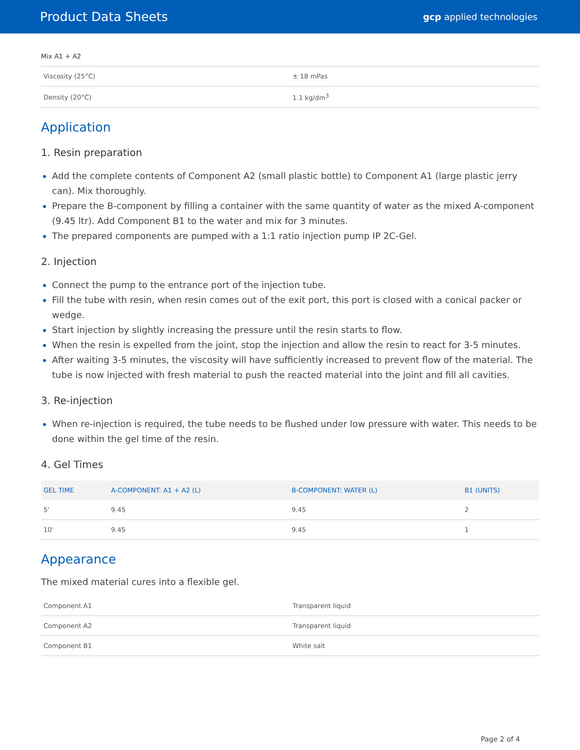Product Data Sheets gcp applied technologies
Mix A1 + A2
| Viscosity (25°C) | ± 18 mPas |
| Density (20°C) | 1.1 kg/dm<sup>3</sup> |
Application
1. Resin preparation
Add the complete contents of Component A2 (small plastic bottle) to Component A1 (large plastic jerry can). Mix thoroughly.
Prepare the B-component by filling a container with the same quantity of water as the mixed A-component (9.45 ltr). Add Component B1 to the water and mix for 3 minutes.
The prepared components are pumped with a 1:1 ratio injection pump IP 2C-Gel.
2. Injection
Connect the pump to the entrance port of the injection tube.
Fill the tube with resin, when resin comes out of the exit port, this port is closed with a conical packer or wedge.
Start injection by slightly increasing the pressure until the resin starts to flow.
When the resin is expelled from the joint, stop the injection and allow the resin to react for 3-5 minutes.
After waiting 3-5 minutes, the viscosity will have sufficiently increased to prevent flow of the material. The tube is now injected with fresh material to push the reacted material into the joint and fill all cavities.
3. Re-injection
When re-injection is required, the tube needs to be flushed under low pressure with water. This needs to be done within the gel time of the resin.
4. Gel Times
| GEL TIME | A-COMPONENT: A1 + A2 (L) | B-COMPONENT: WATER (L) | B1 (UNITS) |
| --- | --- | --- | --- |
| 5' | 9.45 | 9.45 | 2 |
| 10' | 9.45 | 9.45 | 1 |
Appearance
The mixed material cures into a flexible gel.
| Component A1 | Transparent liquid |
| Component A2 | Transparent liquid |
| Component B1 | White salt |
Page 2 of 4